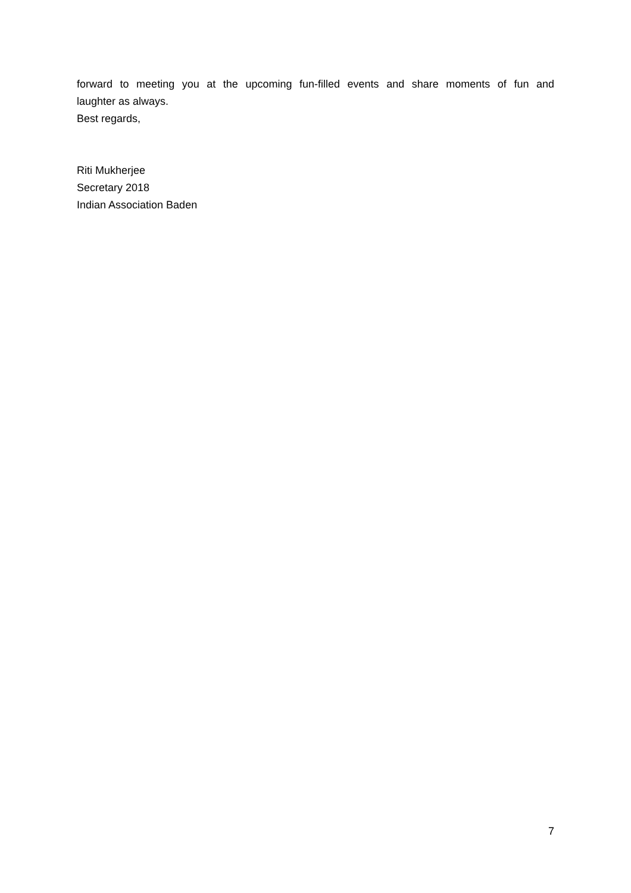forward to meeting you at the upcoming fun-filled events and share moments of fun and
laughter as always.
Best regards,
Riti Mukherjee
Secretary 2018
Indian Association Baden
7